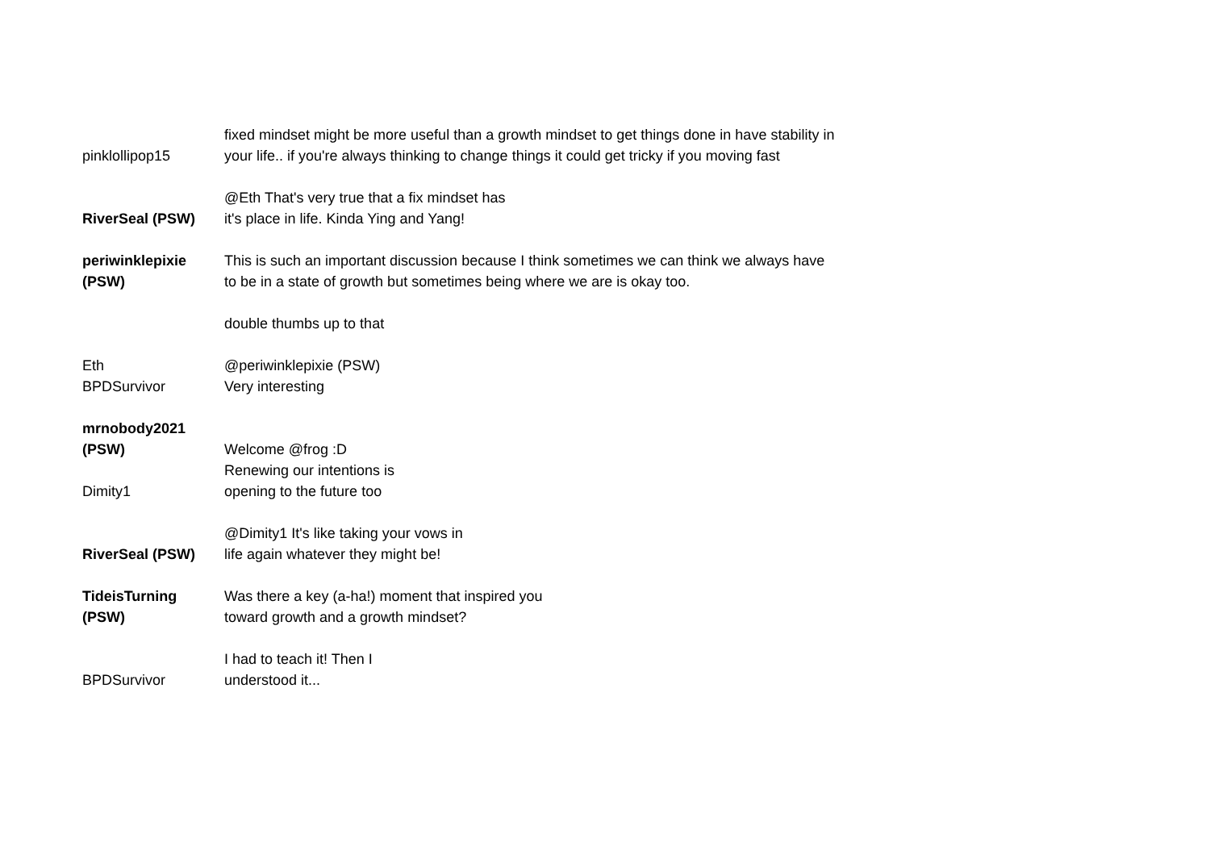| pinklollipop15 | fixed mindset might be more useful than a growth mindset to get things done in have stability in your life.. if you're always thinking to change things it could get tricky if you moving fast |
| RiverSeal (PSW) | @Eth That's very true that a fix mindset has it's place in life. Kinda Ying and Yang! |
| periwinklepixie (PSW) | This is such an important discussion because I think sometimes we can think we always have to be in a state of growth but sometimes being where we are is okay too. |
| | double thumbs up to that |
| Eth | @periwinklepixie (PSW) |
| BPDSurvivor | Very interesting |
| mrnobody2021 (PSW) | Welcome @frog :D |
| Dimity1 | Renewing our intentions is opening to the future too |
| RiverSeal (PSW) | @Dimity1 It's like taking your vows in life again whatever they might be! |
| TideisTurning (PSW) | Was there a key (a-ha!) moment that inspired you toward growth and a growth mindset? |
| BPDSurvivor | I had to teach it! Then I understood it... |